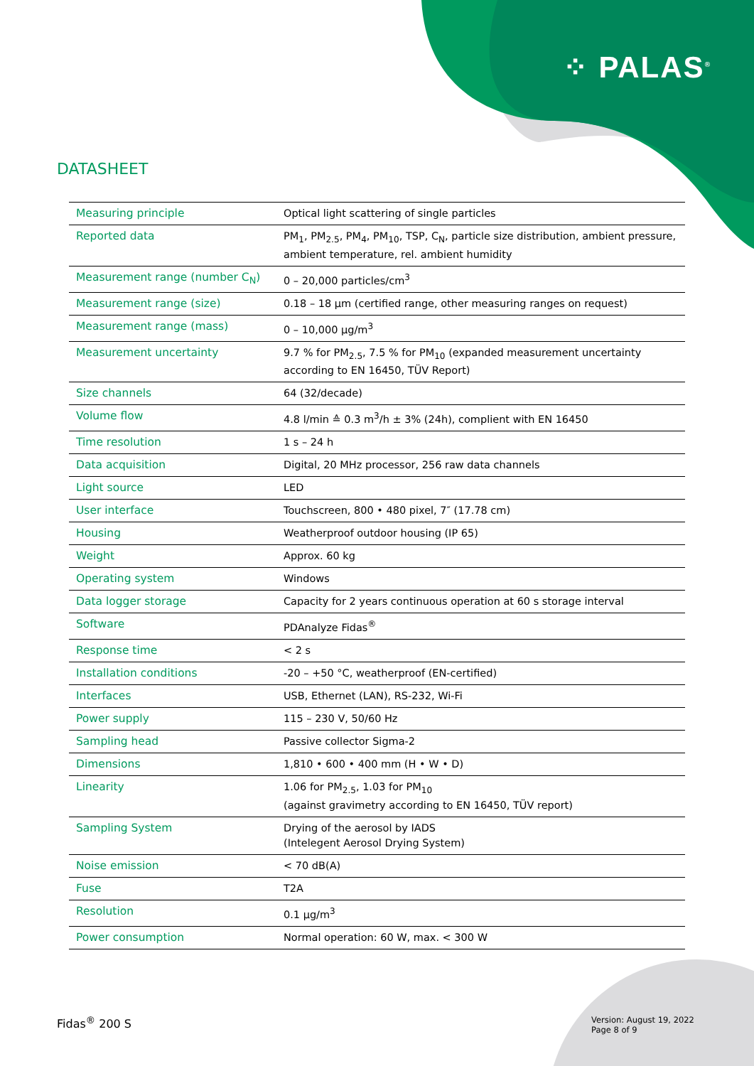⁘ PALAS<sup>®</sup>
DATASHEET
| Measuring principle | Optical light scattering of single particles |
| Reported data | PM<sub>1</sub>, PM<sub>2.5</sub>, PM<sub>4</sub>, PM<sub>10</sub>, TSP, C<sub>N</sub>, particle size distribution, ambient pressure, ambient temperature, rel. ambient humidity |
| Measurement range (number C<sub>N</sub>) | 0 – 20,000 particles/cm<sup>3</sup> |
| Measurement range (size) | 0.18 – 18 µm (certified range, other measuring ranges on request) |
| Measurement range (mass) | 0 – 10,000 µg/m<sup>3</sup> |
| Measurement uncertainty | 9.7 % for PM<sub>2.5</sub>, 7.5 % for PM<sub>10</sub> (expanded measurement uncertainty according to EN 16450, TÜV Report) |
| Size channels | 64 (32/decade) |
| Volume flow | 4.8 l/min ≙ 0.3 m<sup>3</sup>/h ± 3% (24h), complient with EN 16450 |
| Time resolution | 1 s – 24 h |
| Data acquisition | Digital, 20 MHz processor, 256 raw data channels |
| Light source | LED |
| User interface | Touchscreen, 800 • 480 pixel, 7″ (17.78 cm) |
| Housing | Weatherproof outdoor housing (IP 65) |
| Weight | Approx. 60 kg |
| Operating system | Windows |
| Data logger storage | Capacity for 2 years continuous operation at 60 s storage interval |
| Software | PDAnalyze Fidas<sup>®</sup> |
| Response time | < 2 s |
| Installation conditions | -20 – +50 °C, weatherproof (EN-certified) |
| Interfaces | USB, Ethernet (LAN), RS-232, Wi-Fi |
| Power supply | 115 – 230 V, 50/60 Hz |
| Sampling head | Passive collector Sigma-2 |
| Dimensions | 1,810 • 600 • 400 mm (H • W • D) |
| Linearity | 1.06 for PM<sub>2.5</sub>, 1.03 for PM<sub>10</sub> (against gravimetry according to EN 16450, TÜV report) |
| Sampling System | Drying of the aerosol by IADS (Intelegent Aerosol Drying System) |
| Noise emission | < 70 dB(A) |
| Fuse | T2A |
| Resolution | 0.1 µg/m<sup>3</sup> |
| Power consumption | Normal operation: 60 W, max. < 300 W |
Fidas<sup>®</sup> 200 S
Version: August 19, 2022
Page 8 of 9